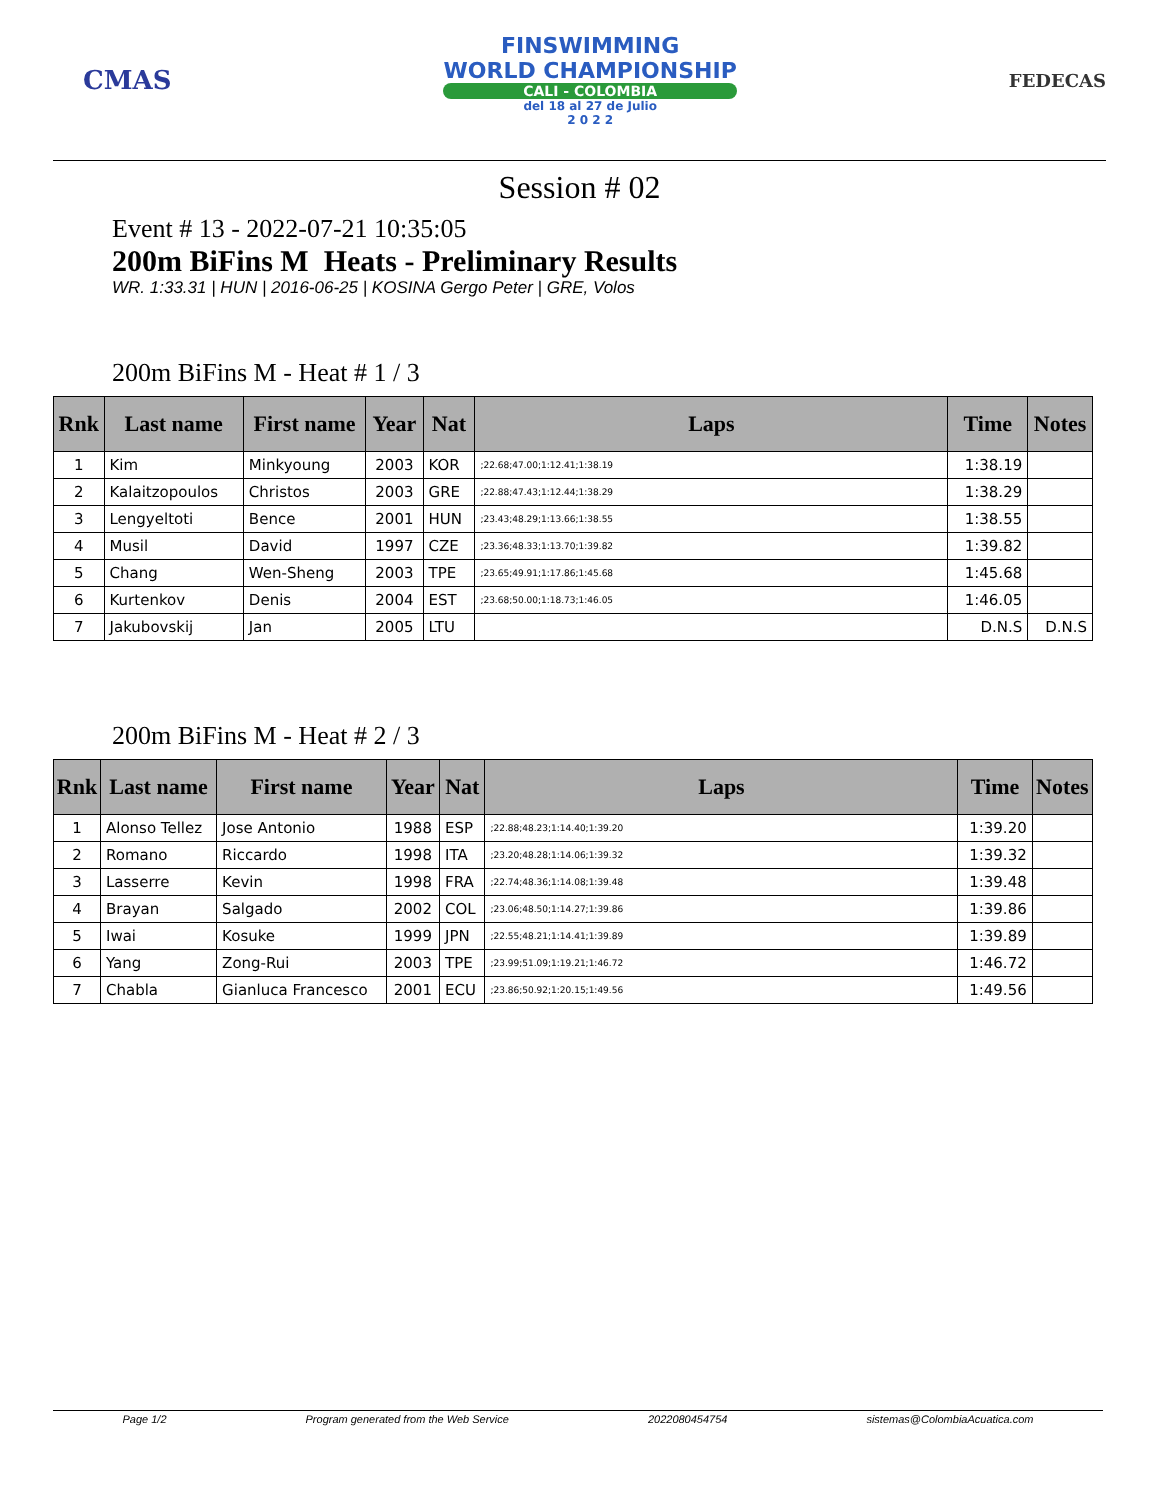CMAS
FINSWIMMING
WORLD CHAMPIONSHIP
CALI - COLOMBIA
del 18 al 27 de Julio
2 0 2 2
FEDECAS
Session # 02
Event # 13 - 2022-07-21 10:35:05
200m BiFins M Heats - Preliminary Results
WR. 1:33.31 | HUN | 2016-06-25 | KOSINA Gergo Peter | GRE, Volos
200m BiFins M - Heat # 1 / 3
| Rnk | Last name | First name | Year | Nat | Laps | Time | Notes |
| --- | --- | --- | --- | --- | --- | --- | --- |
| 1 | Kim | Minkyoung | 2003 | KOR | ;22.68;47.00;1:12.41;1:38.19 | 1:38.19 | |
| 2 | Kalaitzopoulos | Christos | 2003 | GRE | ;22.88;47.43;1:12.44;1:38.29 | 1:38.29 | |
| 3 | Lengyeltoti | Bence | 2001 | HUN | ;23.43;48.29;1:13.66;1:38.55 | 1:38.55 | |
| 4 | Musil | David | 1997 | CZE | ;23.36;48.33;1:13.70;1:39.82 | 1:39.82 | |
| 5 | Chang | Wen-Sheng | 2003 | TPE | ;23.65;49.91;1:17.86;1:45.68 | 1:45.68 | |
| 6 | Kurtenkov | Denis | 2004 | EST | ;23.68;50.00;1:18.73;1:46.05 | 1:46.05 | |
| 7 | Jakubovskij | Jan | 2005 | LTU | | D.N.S | D.N.S |
200m BiFins M - Heat # 2 / 3
| Rnk | Last name | First name | Year | Nat | Laps | Time | Notes |
| --- | --- | --- | --- | --- | --- | --- | --- |
| 1 | Alonso Tellez | Jose Antonio | 1988 | ESP | ;22.88;48.23;1:14.40;1:39.20 | 1:39.20 | |
| 2 | Romano | Riccardo | 1998 | ITA | ;23.20;48.28;1:14.06;1:39.32 | 1:39.32 | |
| 3 | Lasserre | Kevin | 1998 | FRA | ;22.74;48.36;1:14.08;1:39.48 | 1:39.48 | |
| 4 | Brayan | Salgado | 2002 | COL | ;23.06;48.50;1:14.27;1:39.86 | 1:39.86 | |
| 5 | Iwai | Kosuke | 1999 | JPN | ;22.55;48.21;1:14.41;1:39.89 | 1:39.89 | |
| 6 | Yang | Zong-Rui | 2003 | TPE | ;23.99;51.09;1:19.21;1:46.72 | 1:46.72 | |
| 7 | Chabla | Gianluca Francesco | 2001 | ECU | ;23.86;50.92;1:20.15;1:49.56 | 1:49.56 | |
Page 1/2 Program generated from the Web Service 2022080454754 sistemas@ColombiaAcuatica.com